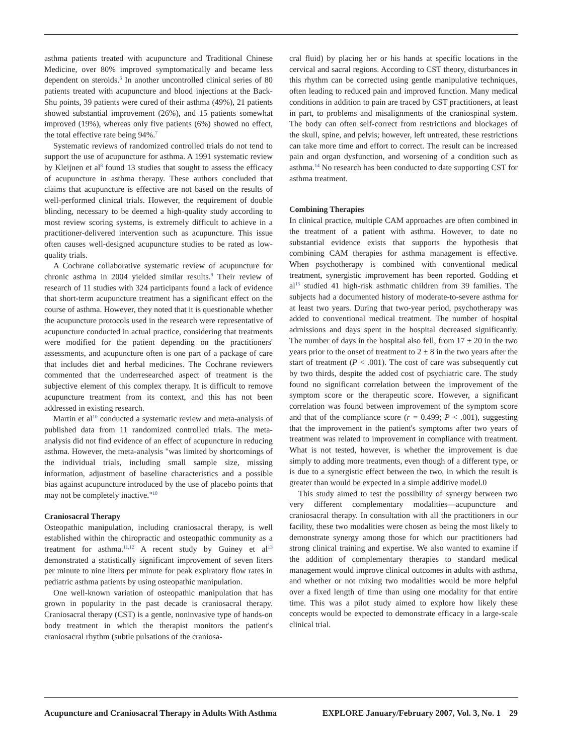asthma patients treated with acupuncture and Traditional Chinese Medicine, over 80% improved symptomatically and became less dependent on steroids.<sup>6</sup> In another uncontrolled clinical series of 80 patients treated with acupuncture and blood injections at the Back-Shu points, 39 patients were cured of their asthma (49%), 21 patients showed substantial improvement (26%), and 15 patients somewhat improved (19%), whereas only five patients (6%) showed no effect, the total effective rate being 94%.<sup>7</sup>
Systematic reviews of randomized controlled trials do not tend to support the use of acupuncture for asthma. A 1991 systematic review by Kleijnen et al<sup>8</sup> found 13 studies that sought to assess the efficacy of acupuncture in asthma therapy. These authors concluded that claims that acupuncture is effective are not based on the results of well-performed clinical trials. However, the requirement of double blinding, necessary to be deemed a high-quality study according to most review scoring systems, is extremely difficult to achieve in a practitioner-delivered intervention such as acupuncture. This issue often causes well-designed acupuncture studies to be rated as low-quality trials.
A Cochrane collaborative systematic review of acupuncture for chronic asthma in 2004 yielded similar results.<sup>9</sup> Their review of research of 11 studies with 324 participants found a lack of evidence that short-term acupuncture treatment has a significant effect on the course of asthma. However, they noted that it is questionable whether the acupuncture protocols used in the research were representative of acupuncture conducted in actual practice, considering that treatments were modified for the patient depending on the practitioners' assessments, and acupuncture often is one part of a package of care that includes diet and herbal medicines. The Cochrane reviewers commented that the underresearched aspect of treatment is the subjective element of this complex therapy. It is difficult to remove acupuncture treatment from its context, and this has not been addressed in existing research.
Martin et al<sup>10</sup> conducted a systematic review and meta-analysis of published data from 11 randomized controlled trials. The meta-analysis did not find evidence of an effect of acupuncture in reducing asthma. However, the meta-analysis "was limited by shortcomings of the individual trials, including small sample size, missing information, adjustment of baseline characteristics and a possible bias against acupuncture introduced by the use of placebo points that may not be completely inactive."<sup>10</sup>
Craniosacral Therapy
Osteopathic manipulation, including craniosacral therapy, is well established within the chiropractic and osteopathic community as a treatment for asthma.<sup>11,12</sup> A recent study by Guiney et al<sup>13</sup> demonstrated a statistically significant improvement of seven liters per minute to nine liters per minute for peak expiratory flow rates in pediatric asthma patients by using osteopathic manipulation.
One well-known variation of osteopathic manipulation that has grown in popularity in the past decade is craniosacral therapy. Craniosacral therapy (CST) is a gentle, noninvasive type of hands-on body treatment in which the therapist monitors the patient's craniosacral rhythm (subtle pulsations of the craniosa-
cral fluid) by placing her or his hands at specific locations in the cervical and sacral regions. According to CST theory, disturbances in this rhythm can be corrected using gentle manipulative techniques, often leading to reduced pain and improved function. Many medical conditions in addition to pain are traced by CST practitioners, at least in part, to problems and misalignments of the craniospinal system. The body can often self-correct from restrictions and blockages of the skull, spine, and pelvis; however, left untreated, these restrictions can take more time and effort to correct. The result can be increased pain and organ dysfunction, and worsening of a condition such as asthma.<sup>14</sup> No research has been conducted to date supporting CST for asthma treatment.
Combining Therapies
In clinical practice, multiple CAM approaches are often combined in the treatment of a patient with asthma. However, to date no substantial evidence exists that supports the hypothesis that combining CAM therapies for asthma management is effective. When psychotherapy is combined with conventional medical treatment, synergistic improvement has been reported. Godding et al<sup>15</sup> studied 41 high-risk asthmatic children from 39 families. The subjects had a documented history of moderate-to-severe asthma for at least two years. During that two-year period, psychotherapy was added to conventional medical treatment. The number of hospital admissions and days spent in the hospital decreased significantly. The number of days in the hospital also fell, from 17 ± 20 in the two years prior to the onset of treatment to 2 ± 8 in the two years after the start of treatment (P < .001). The cost of care was subsequently cut by two thirds, despite the added cost of psychiatric care. The study found no significant correlation between the improvement of the symptom score or the therapeutic score. However, a significant correlation was found between improvement of the symptom score and that of the compliance score (r = 0.499; P < .001), suggesting that the improvement in the patient's symptoms after two years of treatment was related to improvement in compliance with treatment. What is not tested, however, is whether the improvement is due simply to adding more treatments, even though of a different type, or is due to a synergistic effect between the two, in which the result is greater than would be expected in a simple additive model.0
This study aimed to test the possibility of synergy between two very different complementary modalities—acupuncture and craniosacral therapy. In consultation with all the practitioners in our facility, these two modalities were chosen as being the most likely to demonstrate synergy among those for which our practitioners had strong clinical training and expertise. We also wanted to examine if the addition of complementary therapies to standard medical management would improve clinical outcomes in adults with asthma, and whether or not mixing two modalities would be more helpful over a fixed length of time than using one modality for that entire time. This was a pilot study aimed to explore how likely these concepts would be expected to demonstrate efficacy in a large-scale clinical trial.
Acupuncture and Craniosacral Therapy in Adults With Asthma EXPLORE January/February 2007, Vol. 3, No. 1 29